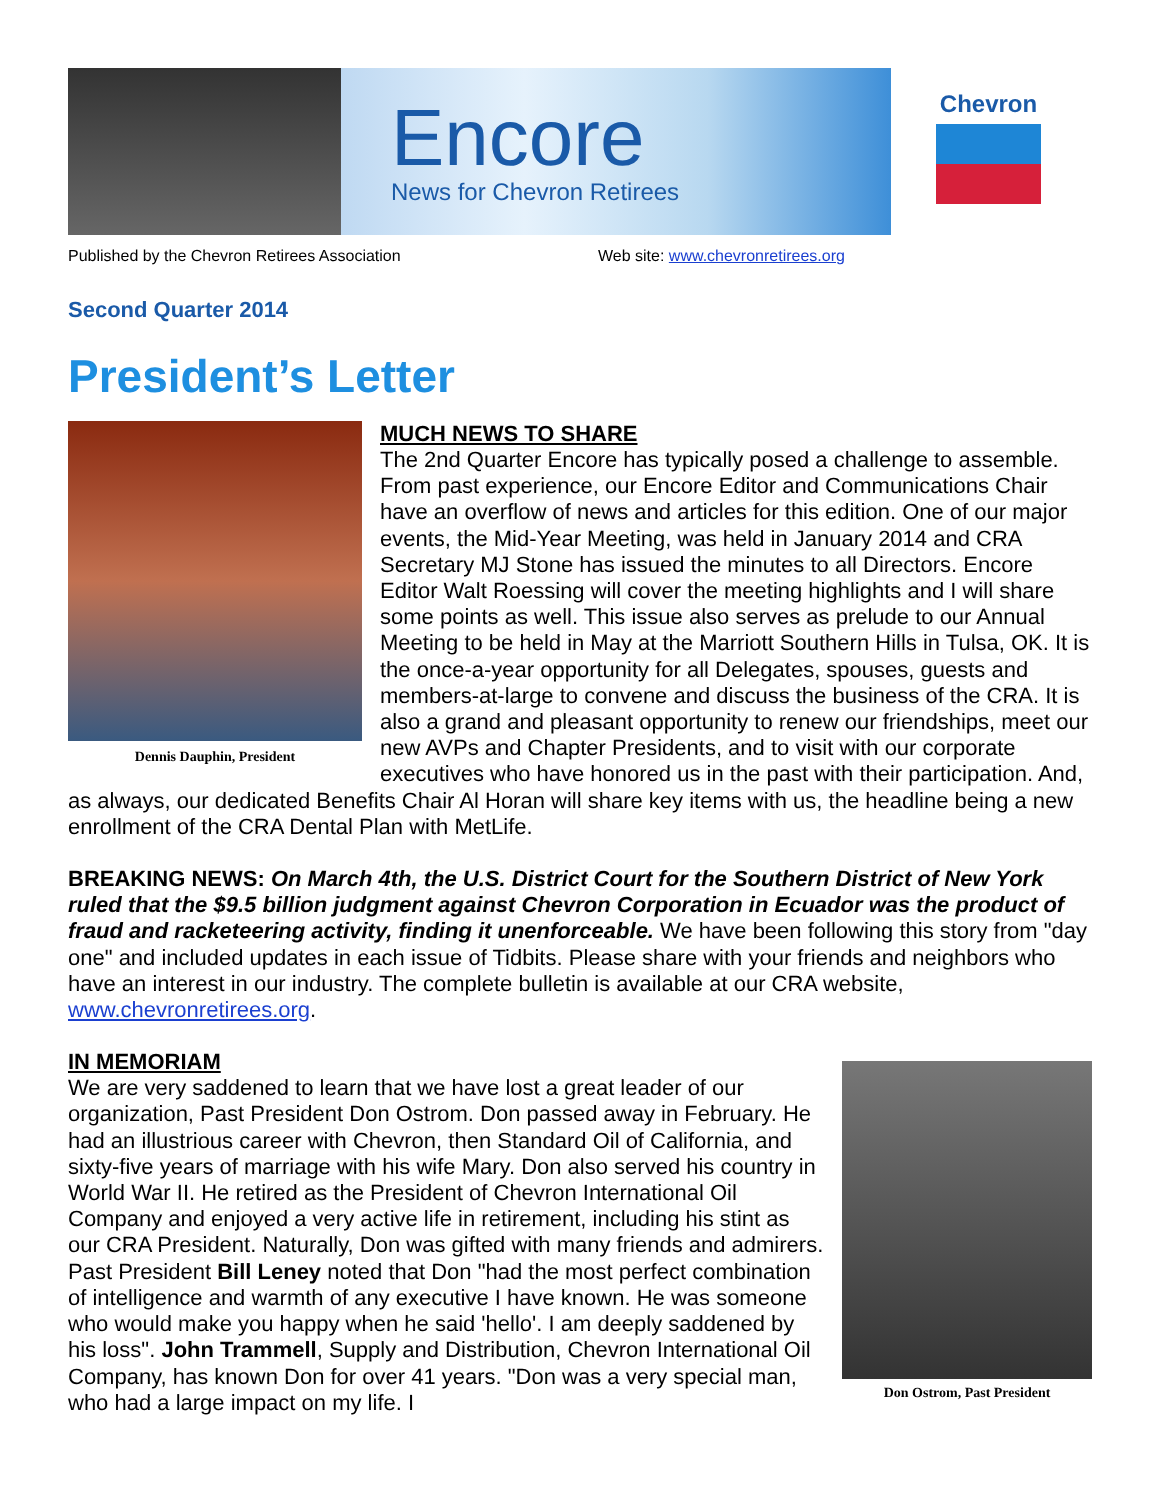Encore
News for Chevron Retirees
Chevron
Published by the Chevron Retirees Association Web site: www.chevronretirees.org
Second Quarter 2014
President’s Letter
Dennis Dauphin, President
MUCH NEWS TO SHARE
The 2nd Quarter Encore has typically posed a challenge to assemble. From past experience, our Encore Editor and Communications Chair have an overflow of news and articles for this edition. One of our major events, the Mid-Year Meeting, was held in January 2014 and CRA Secretary MJ Stone has issued the minutes to all Directors. Encore Editor Walt Roessing will cover the meeting highlights and I will share some points as well. This issue also serves as prelude to our Annual Meeting to be held in May at the Marriott Southern Hills in Tulsa, OK. It is the once-a-year opportunity for all Delegates, spouses, guests and members-at-large to convene and discuss the business of the CRA. It is also a grand and pleasant opportunity to renew our friendships, meet our new AVPs and Chapter Presidents, and to visit with our corporate executives who have honored us in the past with their participation. And, as always, our dedicated Benefits Chair Al Horan will share key items with us, the headline being a new enrollment of the CRA Dental Plan with MetLife.
BREAKING NEWS: On March 4th, the U.S. District Court for the Southern District of New York ruled that the $9.5 billion judgment against Chevron Corporation in Ecuador was the product of fraud and racketeering activity, finding it unenforceable. We have been following this story from "day one" and included updates in each issue of Tidbits. Please share with your friends and neighbors who have an interest in our industry. The complete bulletin is available at our CRA website, www.chevronretirees.org.
Don Ostrom, Past President
IN MEMORIAM
We are very saddened to learn that we have lost a great leader of our organization, Past President Don Ostrom. Don passed away in February. He had an illustrious career with Chevron, then Standard Oil of California, and sixty-five years of marriage with his wife Mary. Don also served his country in World War II. He retired as the President of Chevron International Oil Company and enjoyed a very active life in retirement, including his stint as our CRA President. Naturally, Don was gifted with many friends and admirers. Past President Bill Leney noted that Don "had the most perfect combination of intelligence and warmth of any executive I have known. He was someone who would make you happy when he said 'hello'. I am deeply saddened by his loss". John Trammell, Supply and Distribution, Chevron International Oil Company, has known Don for over 41 years. "Don was a very special man, who had a large impact on my life. I